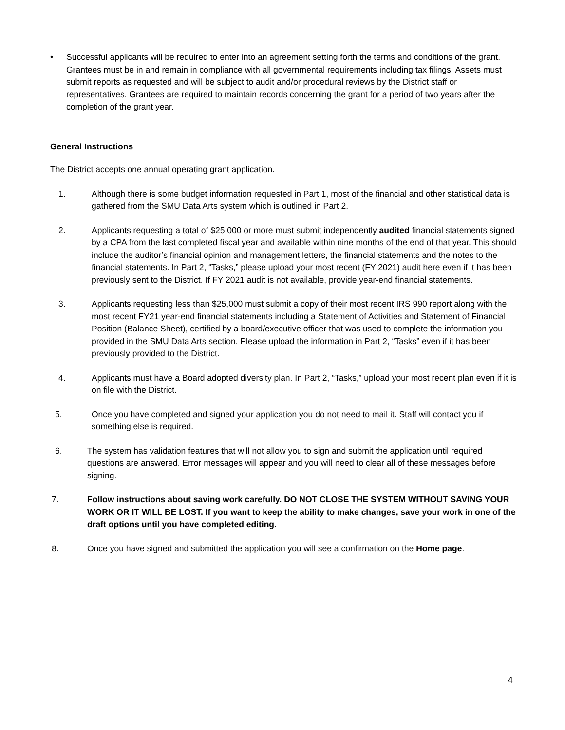• Successful applicants will be required to enter into an agreement setting forth the terms and conditions of the grant. Grantees must be in and remain in compliance with all governmental requirements including tax filings. Assets must submit reports as requested and will be subject to audit and/or procedural reviews by the District staff or representatives. Grantees are required to maintain records concerning the grant for a period of two years after the completion of the grant year.
General Instructions
The District accepts one annual operating grant application.
1. Although there is some budget information requested in Part 1, most of the financial and other statistical data is gathered from the SMU Data Arts system which is outlined in Part 2.
2. Applicants requesting a total of $25,000 or more must submit independently audited financial statements signed by a CPA from the last completed fiscal year and available within nine months of the end of that year. This should include the auditor’s financial opinion and management letters, the financial statements and the notes to the financial statements. In Part 2, “Tasks,” please upload your most recent (FY 2021) audit here even if it has been previously sent to the District. If FY 2021 audit is not available, provide year-end financial statements.
3. Applicants requesting less than $25,000 must submit a copy of their most recent IRS 990 report along with the most recent FY21 year-end financial statements including a Statement of Activities and Statement of Financial Position (Balance Sheet), certified by a board/executive officer that was used to complete the information you provided in the SMU Data Arts section. Please upload the information in Part 2, “Tasks” even if it has been previously provided to the District.
4. Applicants must have a Board adopted diversity plan. In Part 2, “Tasks,” upload your most recent plan even if it is on file with the District.
5. Once you have completed and signed your application you do not need to mail it. Staff will contact you if something else is required.
6. The system has validation features that will not allow you to sign and submit the application until required questions are answered. Error messages will appear and you will need to clear all of these messages before signing.
7. Follow instructions about saving work carefully. DO NOT CLOSE THE SYSTEM WITHOUT SAVING YOUR WORK OR IT WILL BE LOST. If you want to keep the ability to make changes, save your work in one of the draft options until you have completed editing.
8. Once you have signed and submitted the application you will see a confirmation on the Home page.
4